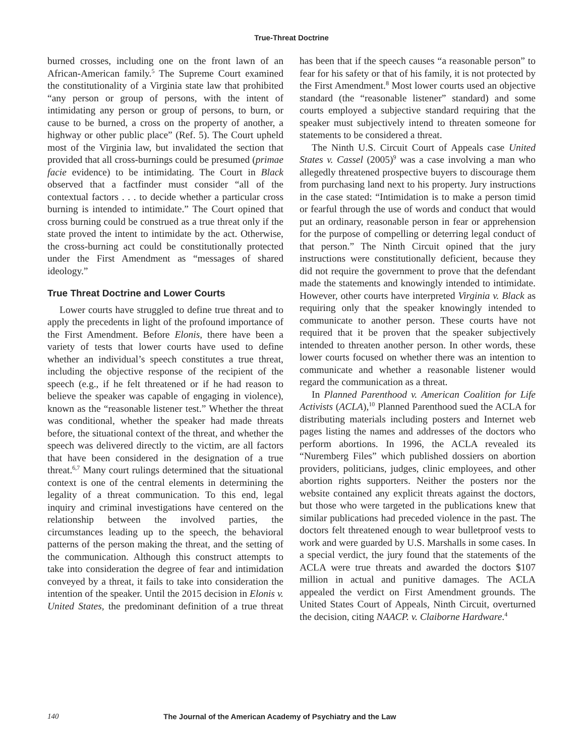True-Threat Doctrine
burned crosses, including one on the front lawn of an African-American family.<sup>5</sup> The Supreme Court examined the constitutionality of a Virginia state law that prohibited “any person or group of persons, with the intent of intimidating any person or group of persons, to burn, or cause to be burned, a cross on the property of another, a highway or other public place” (Ref. 5). The Court upheld most of the Virginia law, but invalidated the section that provided that all cross-burnings could be presumed (primae facie evidence) to be intimidating. The Court in Black observed that a factfinder must consider “all of the contextual factors . . . to decide whether a particular cross burning is intended to intimidate.” The Court opined that cross burning could be construed as a true threat only if the state proved the intent to intimidate by the act. Otherwise, the cross-burning act could be constitutionally protected under the First Amendment as “messages of shared ideology.”
True Threat Doctrine and Lower Courts
Lower courts have struggled to define true threat and to apply the precedents in light of the profound importance of the First Amendment. Before Elonis, there have been a variety of tests that lower courts have used to define whether an individual’s speech constitutes a true threat, including the objective response of the recipient of the speech (e.g., if he felt threatened or if he had reason to believe the speaker was capable of engaging in violence), known as the “reasonable listener test.” Whether the threat was conditional, whether the speaker had made threats before, the situational context of the threat, and whether the speech was delivered directly to the victim, are all factors that have been considered in the designation of a true threat.<sup>6,7</sup> Many court rulings determined that the situational context is one of the central elements in determining the legality of a threat communication. To this end, legal inquiry and criminal investigations have centered on the relationship between the involved parties, the circumstances leading up to the speech, the behavioral patterns of the person making the threat, and the setting of the communication. Although this construct attempts to take into consideration the degree of fear and intimidation conveyed by a threat, it fails to take into consideration the intention of the speaker. Until the 2015 decision in Elonis v. United States, the predominant definition of a true threat has been that if the speech causes “a reasonable person” to fear for his safety or that of his family, it is not protected by the First Amendment.<sup>8</sup> Most lower courts used an objective standard (the “reasonable listener” standard) and some courts employed a subjective standard requiring that the speaker must subjectively intend to threaten someone for statements to be considered a threat.
The Ninth U.S. Circuit Court of Appeals case United States v. Cassel (2005)<sup>9</sup> was a case involving a man who allegedly threatened prospective buyers to discourage them from purchasing land next to his property. Jury instructions in the case stated: “Intimidation is to make a person timid or fearful through the use of words and conduct that would put an ordinary, reasonable person in fear or apprehension for the purpose of compelling or deterring legal conduct of that person.” The Ninth Circuit opined that the jury instructions were constitutionally deficient, because they did not require the government to prove that the defendant made the statements and knowingly intended to intimidate. However, other courts have interpreted Virginia v. Black as requiring only that the speaker knowingly intended to communicate to another person. These courts have not required that it be proven that the speaker subjectively intended to threaten another person. In other words, these lower courts focused on whether there was an intention to communicate and whether a reasonable listener would regard the communication as a threat.
In Planned Parenthood v. American Coalition for Life Activists (ACLA),<sup>10</sup> Planned Parenthood sued the ACLA for distributing materials including posters and Internet web pages listing the names and addresses of the doctors who perform abortions. In 1996, the ACLA revealed its “Nuremberg Files” which published dossiers on abortion providers, politicians, judges, clinic employees, and other abortion rights supporters. Neither the posters nor the website contained any explicit threats against the doctors, but those who were targeted in the publications knew that similar publications had preceded violence in the past. The doctors felt threatened enough to wear bulletproof vests to work and were guarded by U.S. Marshalls in some cases. In a special verdict, the jury found that the statements of the ACLA were true threats and awarded the doctors $107 million in actual and punitive damages. The ACLA appealed the verdict on First Amendment grounds. The United States Court of Appeals, Ninth Circuit, overturned the decision, citing NAACP. v. Claiborne Hardware.<sup>4</sup>
140 The Journal of the American Academy of Psychiatry and the Law